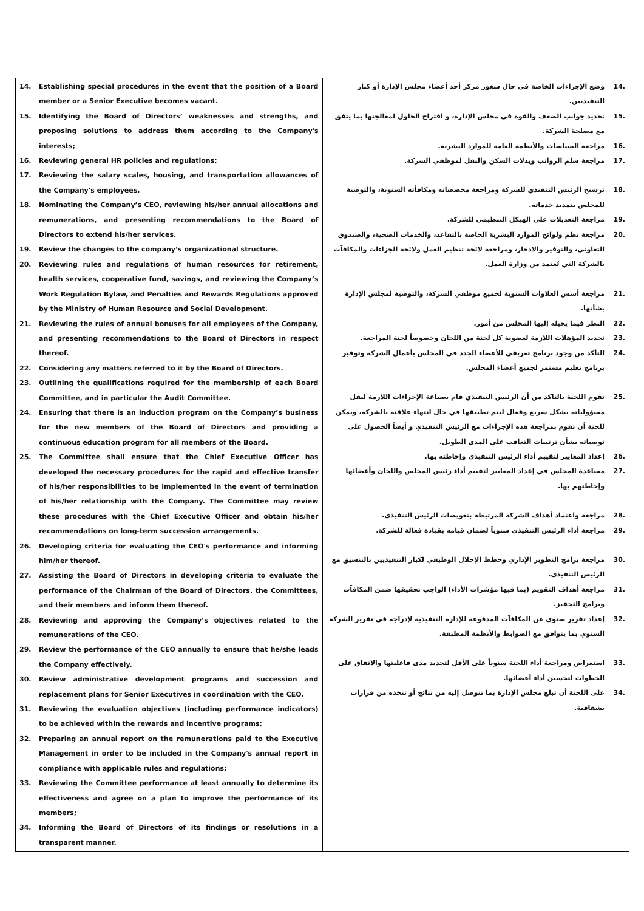| 14. Establishing special procedures in the event that the position of a Board member or a Senior Executive becomes vacant. 15. Identifying the Board of Directors’ weaknesses and strengths, and proposing solutions to address them according to the Company's interests; 16. Reviewing general HR policies and regulations; 17. Reviewing the salary scales, housing, and transportation allowances of the Company's employees. 18. Nominating the Company’s CEO, reviewing his/her annual allocations and remunerations, and presenting recommendations to the Board of Directors to extend his/her services. 19. Review the changes to the company’s organizational structure. 20. Reviewing rules and regulations of human resources for retirement, health services, cooperative fund, savings, and reviewing the Company’s Work Regulation Bylaw, and Penalties and Rewards Regulations approved by the Ministry of Human Resource and Social Development. 21. Reviewing the rules of annual bonuses for all employees of the Company, and presenting recommendations to the Board of Directors in respect thereof. 22. Considering any matters referred to it by the Board of Directors. 23. Outlining the qualifications required for the membership of each Board Committee, and in particular the Audit Committee. 24. Ensuring that there is an induction program on the Company’s business for the new members of the Board of Directors and providing a continuous education program for all members of the Board. 25. The Committee shall ensure that the Chief Executive Officer has developed the necessary procedures for the rapid and effective transfer of his/her responsibilities to be implemented in the event of termination of his/her relationship with the Company. The Committee may review these procedures with the Chief Executive Officer and obtain his/her recommendations on long-term succession arrangements. 26. Developing criteria for evaluating the CEO's performance and informing him/her thereof. 27. Assisting the Board of Directors in developing criteria to evaluate the performance of the Chairman of the Board of Directors, the Committees, and their members and inform them thereof. 28. Reviewing and approving the Company’s objectives related to the remunerations of the CEO. 29. Review the performance of the CEO annually to ensure that he/she leads the Company effectively. 30. Review administrative development programs and succession and replacement plans for Senior Executives in coordination with the CEO. 31. Reviewing the evaluation objectives (including performance indicators) to be achieved within the rewards and incentive programs; 32. Preparing an annual report on the remunerations paid to the Executive Management in order to be included in the Company's annual report in compliance with applicable rules and regulations; 33. Reviewing the Committee performance at least annually to determine its effectiveness and agree on a plan to improve the performance of its members; 34. Informing the Board of Directors of its findings or resolutions in a transparent manner. | .14 وضع الإجراءات الخاصة في حال شغور مركز أحد أعضاء مجلس الإدارة أو كبار التنفيذيين. .15 تحديد جوانب الضعف والقوة في مجلس الإدارة، و اقتراح الحلول لمعالجتها بما يتفق مع مصلحة الشركة. .16 مراجعة السياسات والأنظمة العامة للموارد البشرية. .17 مراجعة سلم الرواتب وبدلات السكن والنقل لموظفي الشركة. .18 ترشيح الرئيس التنفيذي للشركة ومراجعة مخصصاته ومكافأته السنوية، والتوصية للمجلس بتمديد خدماته. .19 مراجعة التعديلات على الهيكل التنظيمي للشركة. .20 مراجعة نظم ولوائح الموارد البشرية الخاصة بالتقاعد، والخدمات الصحية، والصندوق التعاوني، والتوفير والادخار، ومراجعة لائحة تنظيم العمل ولائحة الجزاءات والمكافآت بالشركة التي تُعتمد من وزارة العمل. .21 مراجعة أسس العلاوات السنوية لجميع موظفي الشركة، والتوصية لمجلس الإدارة بشأنها. .22 النظر فيما يحيله إليها المجلس من أمور. .23 تحديد المؤهلات اللازمة لعضوية كل لجنة من اللجان وخصوصاً لجنة المراجعة. .24 التأكد من وجود برنامج تعريفي للأعضاء الجدد في المجلس بأعمال الشركة وتوفير برنامج تعليم مستمر لجميع أعضاء المجلس. .25 تقوم اللجنة بالتاكد من أن الرئيس التنفيذي قام بصياغة الإجراءات اللازمة لنقل مسؤولياته بشكل سريع وفعال ليتم تطبيقها في حال انتهاء علاقته بالشركة، ويمكن للجنة أن تقوم بمراجعة هذه الإجراءات مع الرئيس التنفيذي و أيضاً الحصول على توصياته بشأن ترتيبات التعاقب على المدى الطويل. .26 إعداد المعايير لتقييم أداء الرئيس التنفيذي وإحاطته بها. .27 مساعدة المجلس في إعداد المعايير لتقييم أداء رئيس المجلس واللجان وأعضائها وإحاطتهم بها. .28 مراجعة واعتماد أهداف الشركة المرتبطة بتعويضات الرئيس التنفيذي. .29 مراجعة أداء الرئيس التنفيذي سنوياً لضمان قيامه بقيادة فعالة للشركة. .30 مراجعة برامج التطوير الإداري وخطط الإحلال الوظيفي لكبار التنفيذيين بالتنسيق مع الرئيس التنفيذي. .31 مراجعة أهداف التقويم (بما فيها مؤشرات الأداء) الواجب تحقيقها ضمن المكافآت وبرامج التحفيز. .32 إعداد تقرير سنوي عن المكافآت المدفوعة للإدارة التنفيذية لإدراجه في تقرير الشركة السنوي بما يتوافق مع الضوابط والأنظمة المطبقة. .33 استعراض ومراجعة أداء اللجنة سنوياً على الأقل لتحديد مدى فاعليتها والاتفاق على الخطوات لتحسين أداء أعضائها. .34 على اللجنة أن تبلغ مجلس الإدارة بما تتوصل إليه من نتائج أو تتخذه من قرارات بشفافية. |